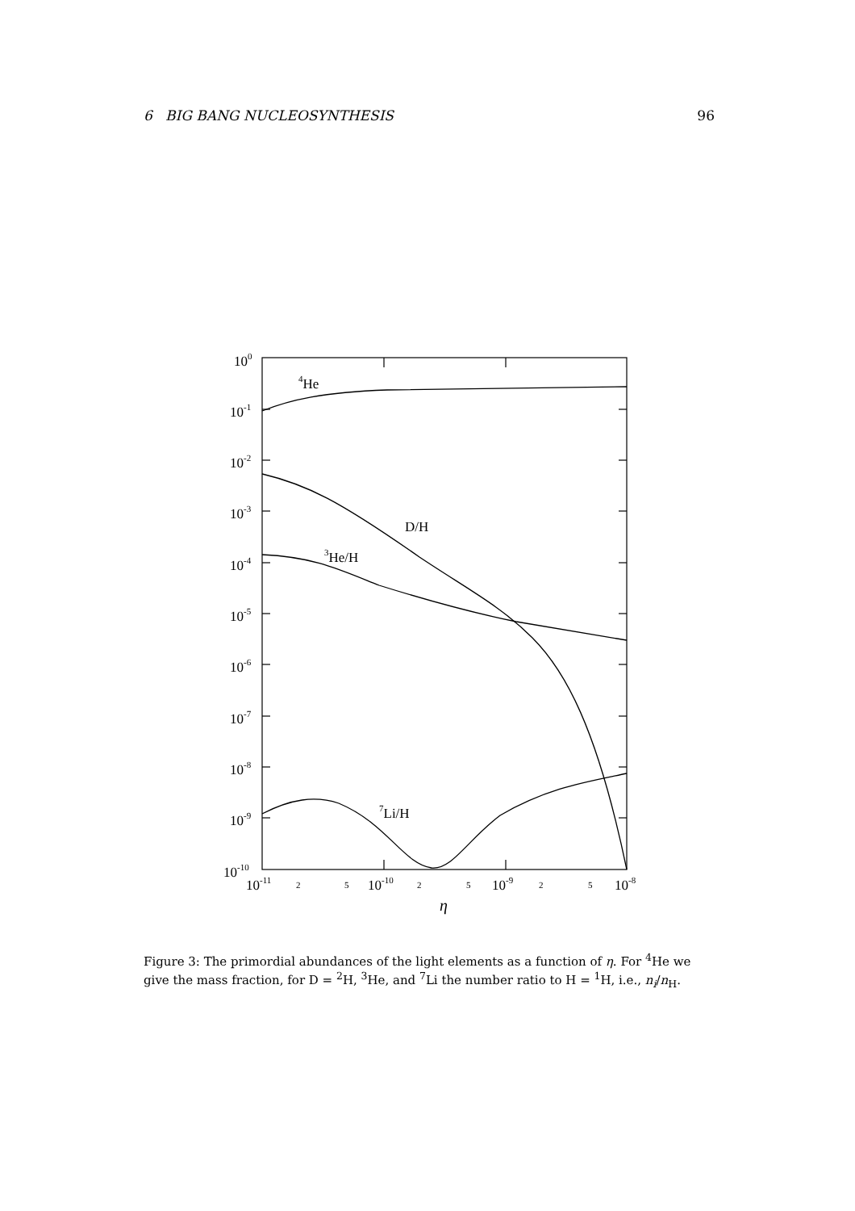6 BIG BANG NUCLEOSYNTHESIS 96
100
10-1
10-2
10-3
10-4
10-5
10-6
10-7
10-8
10-9
10-10
10-11
2
5
10-10
2
5
10-9
2
5
10-8
η
4He
D/H
3He/H
7Li/H
Figure 3: The primordial abundances of the light elements as a function of η. For <sup>4</sup>He we give the mass fraction, for D = <sup>2</sup>H, <sup>3</sup>He, and <sup>7</sup>Li the number ratio to H = <sup>1</sup>H, i.e., n<sub>i</sub>/n<sub>H</sub>.